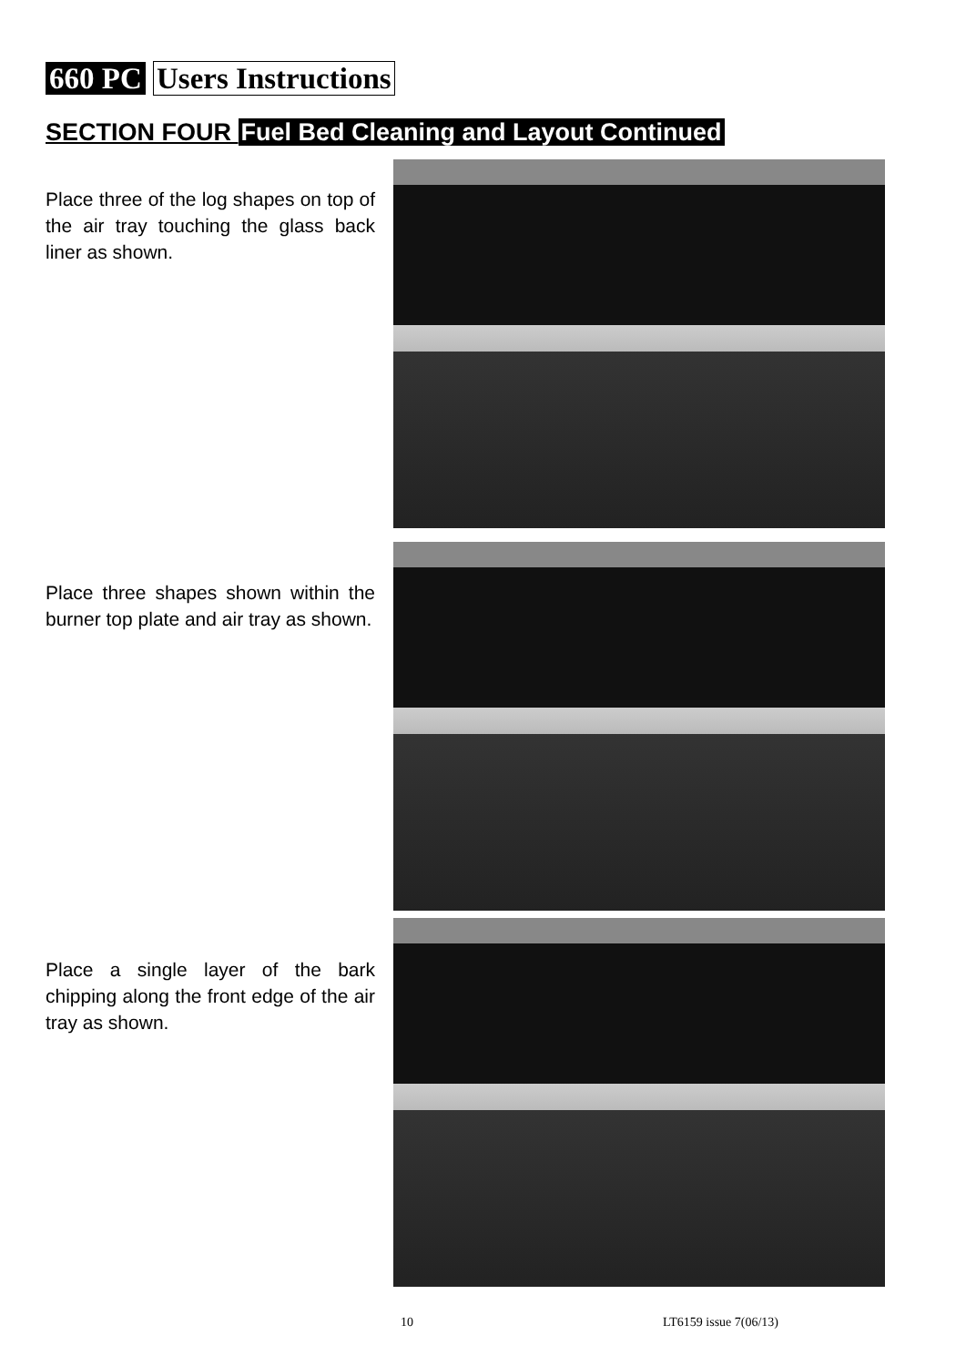660 PC Users Instructions
SECTION FOUR Fuel Bed Cleaning and Layout Continued
Place three of the log shapes on top of the air tray touching the glass back liner as shown.
Place three shapes shown within the burner top plate and air tray as shown.
Place a single layer of the bark chipping along the front edge of the air tray as shown.
10 LT6159 issue 7(06/13)